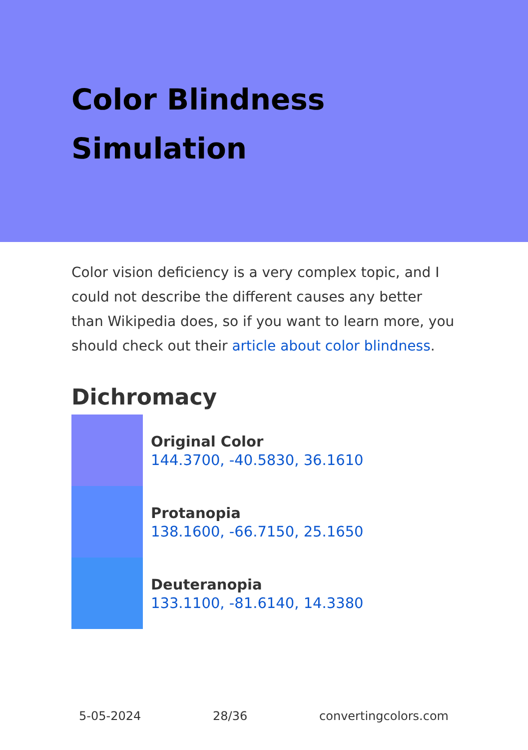Color Blindness
Simulation
Color vision deficiency is a very complex topic, and I could not describe the different causes any better than Wikipedia does, so if you want to learn more, you should check out their article about color blindness.
Dichromacy
Original Color
144.3700, -40.5830, 36.1610
Protanopia
138.1600, -66.7150, 25.1650
Deuteranopia
133.1100, -81.6140, 14.3380
5-05-2024 28/36 convertingcolors.com